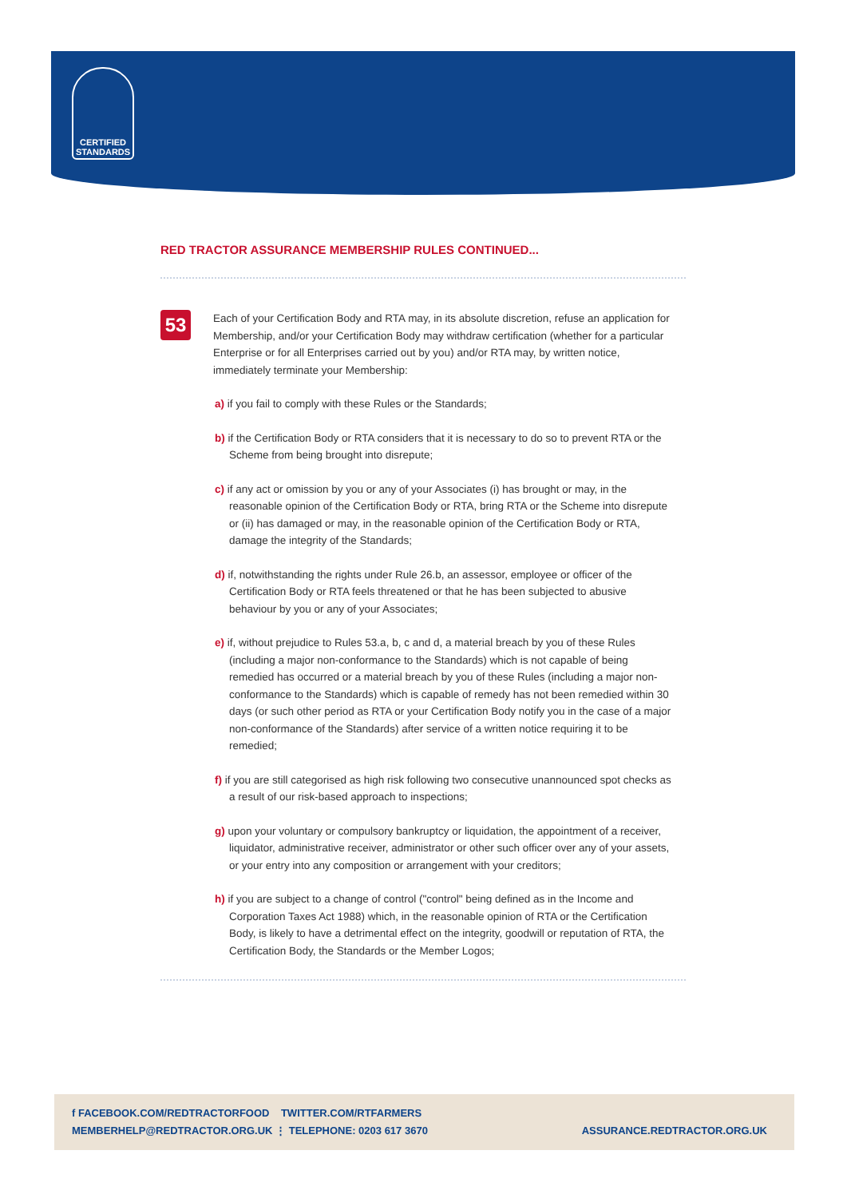CERTIFIED
STANDARDS
RED TRACTOR ASSURANCE MEMBERSHIP RULES CONTINUED...
53
Each of your Certification Body and RTA may, in its absolute discretion, refuse an application for Membership, and/or your Certification Body may withdraw certification (whether for a particular Enterprise or for all Enterprises carried out by you) and/or RTA may, by written notice, immediately terminate your Membership:
a) if you fail to comply with these Rules or the Standards;
b) if the Certification Body or RTA considers that it is necessary to do so to prevent RTA or the Scheme from being brought into disrepute;
c) if any act or omission by you or any of your Associates (i) has brought or may, in the reasonable opinion of the Certification Body or RTA, bring RTA or the Scheme into disrepute or (ii) has damaged or may, in the reasonable opinion of the Certification Body or RTA, damage the integrity of the Standards;
d) if, notwithstanding the rights under Rule 26.b, an assessor, employee or officer of the Certification Body or RTA feels threatened or that he has been subjected to abusive behaviour by you or any of your Associates;
e) if, without prejudice to Rules 53.a, b, c and d, a material breach by you of these Rules (including a major non-conformance to the Standards) which is not capable of being remedied has occurred or a material breach by you of these Rules (including a major non-conformance to the Standards) which is capable of remedy has not been remedied within 30 days (or such other period as RTA or your Certification Body notify you in the case of a major non-conformance of the Standards) after service of a written notice requiring it to be remedied;
f) if you are still categorised as high risk following two consecutive unannounced spot checks as a result of our risk-based approach to inspections;
g) upon your voluntary or compulsory bankruptcy or liquidation, the appointment of a receiver, liquidator, administrative receiver, administrator or other such officer over any of your assets, or your entry into any composition or arrangement with your creditors;
h) if you are subject to a change of control ("control" being defined as in the Income and Corporation Taxes Act 1988) which, in the reasonable opinion of RTA or the Certification Body, is likely to have a detrimental effect on the integrity, goodwill or reputation of RTA, the Certification Body, the Standards or the Member Logos;
f FACEBOOK.COM/REDTRACTORFOOD TWITTER.COM/RTFARMERS
MEMBERHELP@REDTRACTOR.ORG.UK ⋮ TELEPHONE: 0203 617 3670
ASSURANCE.REDTRACTOR.ORG.UK